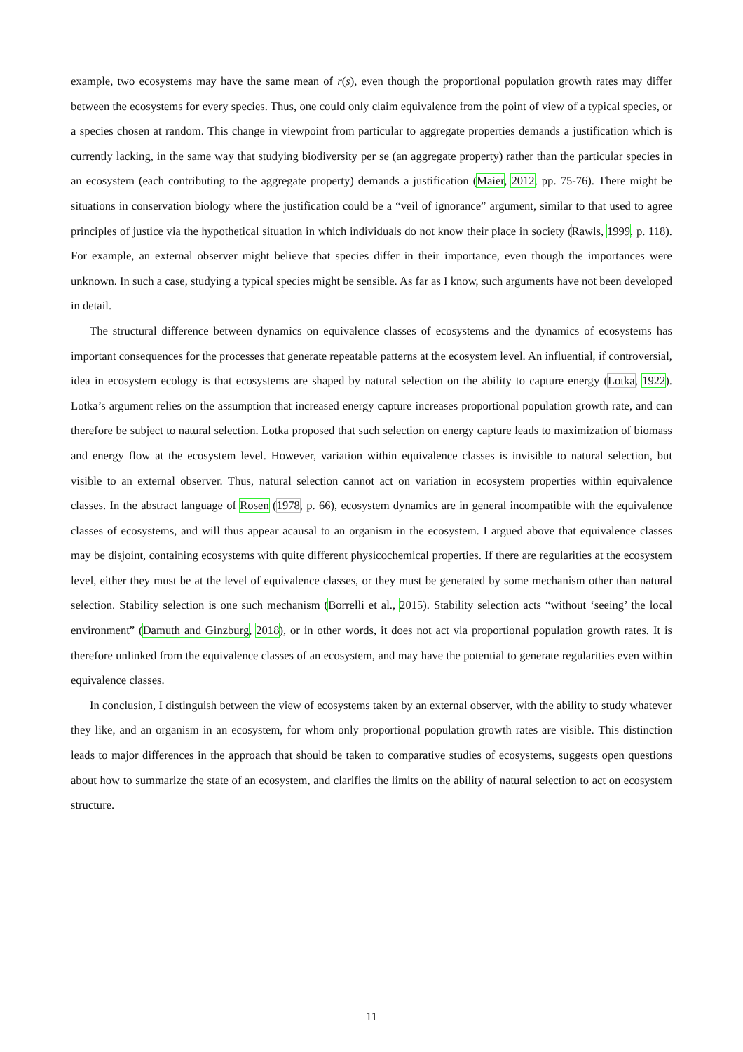example, two ecosystems may have the same mean of r(s), even though the proportional population growth rates may differ between the ecosystems for every species. Thus, one could only claim equivalence from the point of view of a typical species, or a species chosen at random. This change in viewpoint from particular to aggregate properties demands a justification which is currently lacking, in the same way that studying biodiversity per se (an aggregate property) rather than the particular species in an ecosystem (each contributing to the aggregate property) demands a justification (Maier, 2012, pp. 75-76). There might be situations in conservation biology where the justification could be a “veil of ignorance” argument, similar to that used to agree principles of justice via the hypothetical situation in which individuals do not know their place in society (Rawls, 1999, p. 118). For example, an external observer might believe that species differ in their importance, even though the importances were unknown. In such a case, studying a typical species might be sensible. As far as I know, such arguments have not been developed in detail.
The structural difference between dynamics on equivalence classes of ecosystems and the dynamics of ecosystems has important consequences for the processes that generate repeatable patterns at the ecosystem level. An influential, if controversial, idea in ecosystem ecology is that ecosystems are shaped by natural selection on the ability to capture energy (Lotka, 1922). Lotka’s argument relies on the assumption that increased energy capture increases proportional population growth rate, and can therefore be subject to natural selection. Lotka proposed that such selection on energy capture leads to maximization of biomass and energy flow at the ecosystem level. However, variation within equivalence classes is invisible to natural selection, but visible to an external observer. Thus, natural selection cannot act on variation in ecosystem properties within equivalence classes. In the abstract language of Rosen (1978, p. 66), ecosystem dynamics are in general incompatible with the equivalence classes of ecosystems, and will thus appear acausal to an organism in the ecosystem. I argued above that equivalence classes may be disjoint, containing ecosystems with quite different physicochemical properties. If there are regularities at the ecosystem level, either they must be at the level of equivalence classes, or they must be generated by some mechanism other than natural selection. Stability selection is one such mechanism (Borrelli et al., 2015). Stability selection acts “without ‘seeing’ the local environment” (Damuth and Ginzburg, 2018), or in other words, it does not act via proportional population growth rates. It is therefore unlinked from the equivalence classes of an ecosystem, and may have the potential to generate regularities even within equivalence classes.
In conclusion, I distinguish between the view of ecosystems taken by an external observer, with the ability to study whatever they like, and an organism in an ecosystem, for whom only proportional population growth rates are visible. This distinction leads to major differences in the approach that should be taken to comparative studies of ecosystems, suggests open questions about how to summarize the state of an ecosystem, and clarifies the limits on the ability of natural selection to act on ecosystem structure.
11